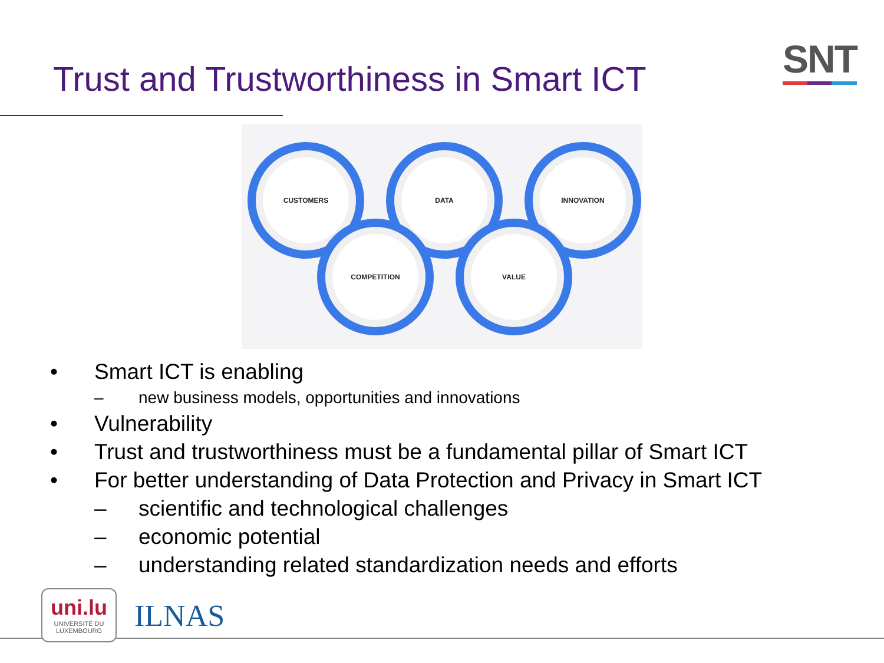Trust and Trustworthiness in Smart ICT
SNT
CUSTOMERS DATA INNOVATION
COMPETITION VALUE
• Smart ICT is enabling
– new business models, opportunities and innovations
• Vulnerability
• Trust and trustworthiness must be a fundamental pillar of Smart ICT
• For better understanding of Data Protection and Privacy in Smart ICT
– scientific and technological challenges
– economic potential
– understanding related standardization needs and efforts
uni.lu
UNIVERSITÉ DU
LUXEMBOURG
ILNAS